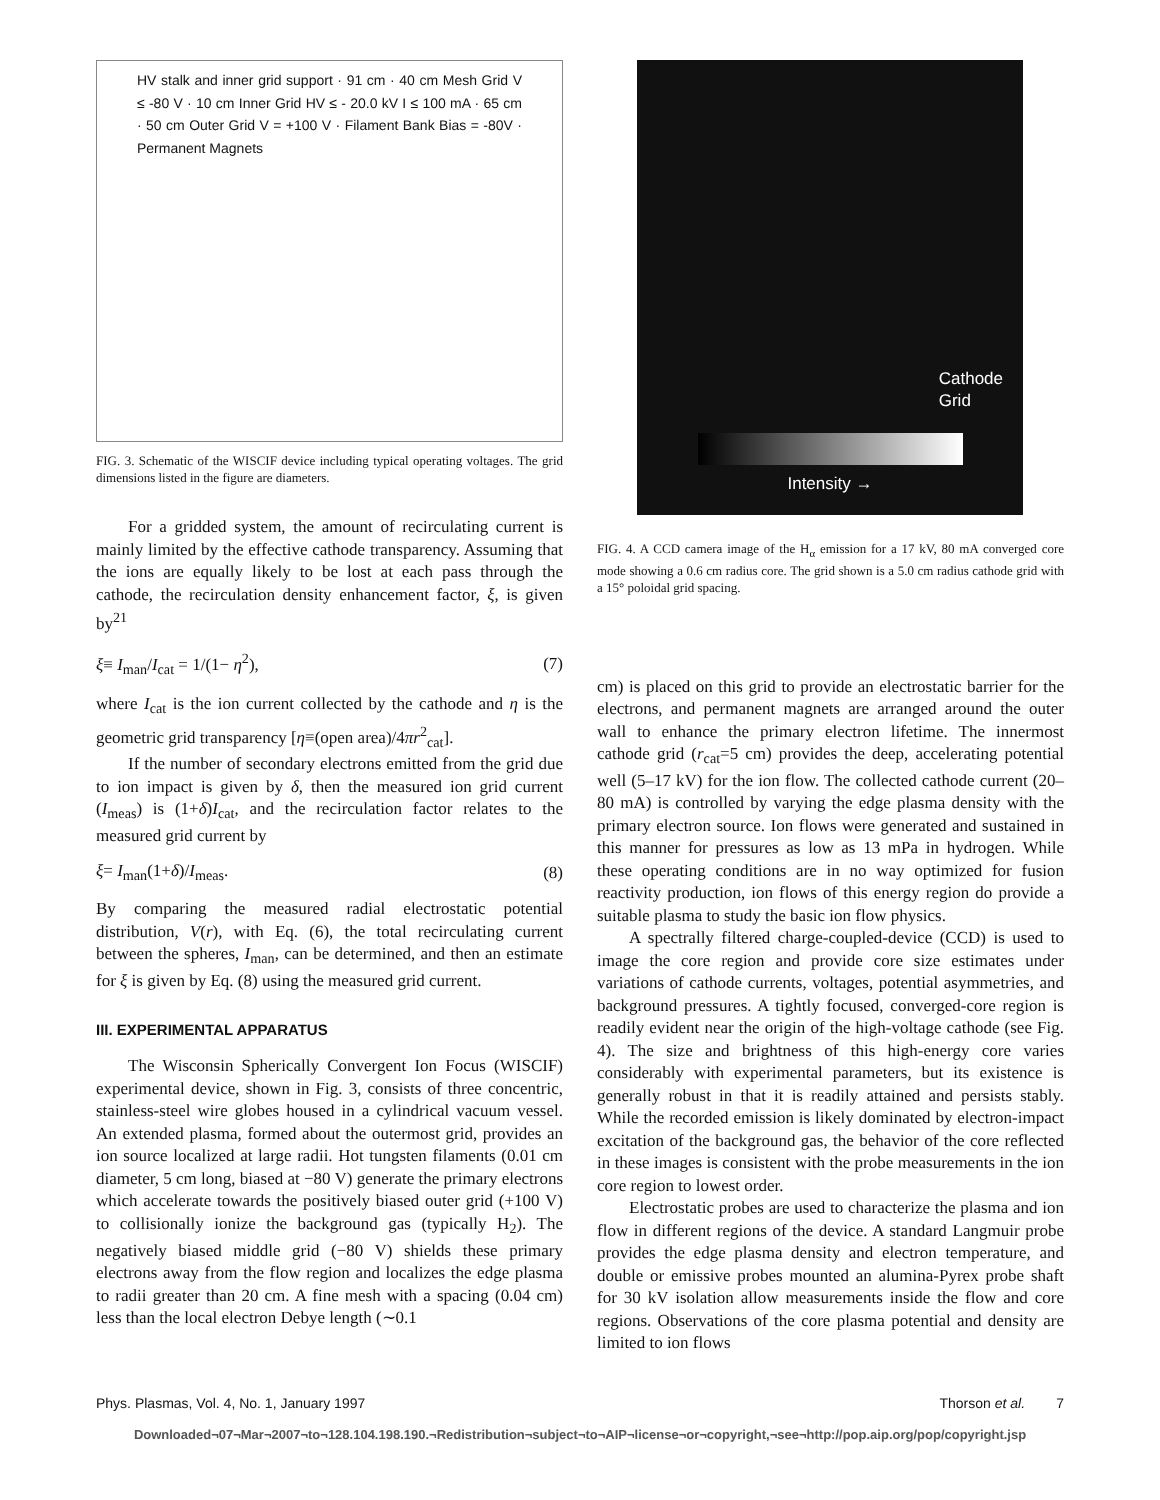HV stalk and inner grid support · 91 cm · 40 cm Mesh Grid V ≤ -80 V · 10 cm Inner Grid HV ≤ - 20.0 kV I ≤ 100 mA · 65 cm · 50 cm Outer Grid V = +100 V · Filament Bank Bias = -80V · Permanent Magnets
FIG. 3. Schematic of the WISCIF device including typical operating voltages. The grid dimensions listed in the figure are diameters.
For a gridded system, the amount of recirculating current is mainly limited by the effective cathode transparency. Assuming that the ions are equally likely to be lost at each pass through the cathode, the recirculation density enhancement factor, ξ, is given by<sup>21</sup>
ξ≡ I<sub>man</sub>/I<sub>cat</sub> = 1/(1− η<sup>2</sup>), (7)
where I<sub>cat</sub> is the ion current collected by the cathode and η is the geometric grid transparency [η≡(open area)/4πr<sup>2</sup><sub>cat</sub>].
If the number of secondary electrons emitted from the grid due to ion impact is given by δ, then the measured ion grid current (I<sub>meas</sub>) is (1+δ)I<sub>cat</sub>, and the recirculation factor relates to the measured grid current by
ξ= I<sub>man</sub>(1+δ)/I<sub>meas</sub>. (8)
By comparing the measured radial electrostatic potential distribution, V(r), with Eq. (6), the total recirculating current between the spheres, I<sub>man</sub>, can be determined, and then an estimate for ξ is given by Eq. (8) using the measured grid current.
III. EXPERIMENTAL APPARATUS
The Wisconsin Spherically Convergent Ion Focus (WISCIF) experimental device, shown in Fig. 3, consists of three concentric, stainless-steel wire globes housed in a cylindrical vacuum vessel. An extended plasma, formed about the outermost grid, provides an ion source localized at large radii. Hot tungsten filaments (0.01 cm diameter, 5 cm long, biased at −80 V) generate the primary electrons which accelerate towards the positively biased outer grid (+100 V) to collisionally ionize the background gas (typically H<sub>2</sub>). The negatively biased middle grid (−80 V) shields these primary electrons away from the flow region and localizes the edge plasma to radii greater than 20 cm. A fine mesh with a spacing (0.04 cm) less than the local electron Debye length (∼0.1
Cathode
Grid
Intensity →
FIG. 4. A CCD camera image of the H<sub>α</sub> emission for a 17 kV, 80 mA converged core mode showing a 0.6 cm radius core. The grid shown is a 5.0 cm radius cathode grid with a 15° poloidal grid spacing.
cm) is placed on this grid to provide an electrostatic barrier for the electrons, and permanent magnets are arranged around the outer wall to enhance the primary electron lifetime. The innermost cathode grid (r<sub>cat</sub>=5 cm) provides the deep, accelerating potential well (5–17 kV) for the ion flow. The collected cathode current (20–80 mA) is controlled by varying the edge plasma density with the primary electron source. Ion flows were generated and sustained in this manner for pressures as low as 13 mPa in hydrogen. While these operating conditions are in no way optimized for fusion reactivity production, ion flows of this energy region do provide a suitable plasma to study the basic ion flow physics.
A spectrally filtered charge-coupled-device (CCD) is used to image the core region and provide core size estimates under variations of cathode currents, voltages, potential asymmetries, and background pressures. A tightly focused, converged-core region is readily evident near the origin of the high-voltage cathode (see Fig. 4). The size and brightness of this high-energy core varies considerably with experimental parameters, but its existence is generally robust in that it is readily attained and persists stably. While the recorded emission is likely dominated by electron-impact excitation of the background gas, the behavior of the core reflected in these images is consistent with the probe measurements in the ion core region to lowest order.
Electrostatic probes are used to characterize the plasma and ion flow in different regions of the device. A standard Langmuir probe provides the edge plasma density and electron temperature, and double or emissive probes mounted an alumina-Pyrex probe shaft for 30 kV isolation allow measurements inside the flow and core regions. Observations of the core plasma potential and density are limited to ion flows
Phys. Plasmas, Vol. 4, No. 1, January 1997 Thorson et al. 7
Downloaded¬07¬Mar¬2007¬to¬128.104.198.190.¬Redistribution¬subject¬to¬AIP¬license¬or¬copyright,¬see¬http://pop.aip.org/pop/copyright.jsp